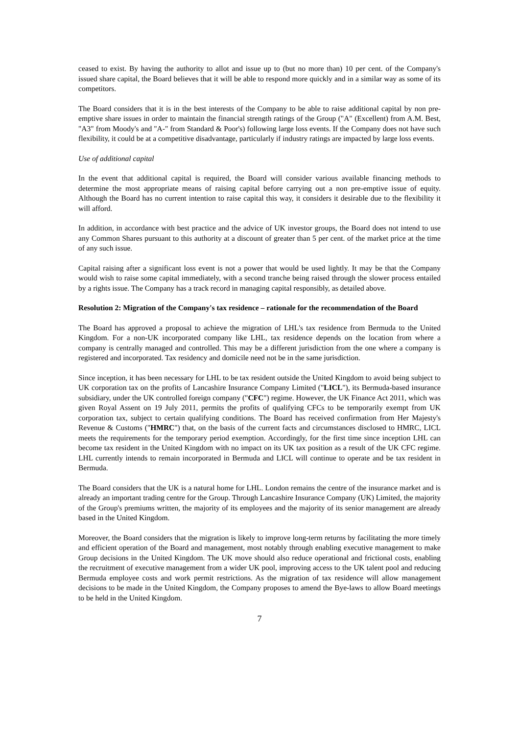ceased to exist. By having the authority to allot and issue up to (but no more than) 10 per cent. of the Company's issued share capital, the Board believes that it will be able to respond more quickly and in a similar way as some of its competitors.
The Board considers that it is in the best interests of the Company to be able to raise additional capital by non pre-emptive share issues in order to maintain the financial strength ratings of the Group ("A" (Excellent) from A.M. Best, "A3" from Moody's and "A-" from Standard & Poor's) following large loss events. If the Company does not have such flexibility, it could be at a competitive disadvantage, particularly if industry ratings are impacted by large loss events.
Use of additional capital
In the event that additional capital is required, the Board will consider various available financing methods to determine the most appropriate means of raising capital before carrying out a non pre-emptive issue of equity. Although the Board has no current intention to raise capital this way, it considers it desirable due to the flexibility it will afford.
In addition, in accordance with best practice and the advice of UK investor groups, the Board does not intend to use any Common Shares pursuant to this authority at a discount of greater than 5 per cent. of the market price at the time of any such issue.
Capital raising after a significant loss event is not a power that would be used lightly. It may be that the Company would wish to raise some capital immediately, with a second tranche being raised through the slower process entailed by a rights issue. The Company has a track record in managing capital responsibly, as detailed above.
Resolution 2: Migration of the Company's tax residence – rationale for the recommendation of the Board
The Board has approved a proposal to achieve the migration of LHL's tax residence from Bermuda to the United Kingdom. For a non-UK incorporated company like LHL, tax residence depends on the location from where a company is centrally managed and controlled. This may be a different jurisdiction from the one where a company is registered and incorporated. Tax residency and domicile need not be in the same jurisdiction.
Since inception, it has been necessary for LHL to be tax resident outside the United Kingdom to avoid being subject to UK corporation tax on the profits of Lancashire Insurance Company Limited ("LICL"), its Bermuda-based insurance subsidiary, under the UK controlled foreign company ("CFC") regime. However, the UK Finance Act 2011, which was given Royal Assent on 19 July 2011, permits the profits of qualifying CFCs to be temporarily exempt from UK corporation tax, subject to certain qualifying conditions. The Board has received confirmation from Her Majesty's Revenue & Customs ("HMRC") that, on the basis of the current facts and circumstances disclosed to HMRC, LICL meets the requirements for the temporary period exemption. Accordingly, for the first time since inception LHL can become tax resident in the United Kingdom with no impact on its UK tax position as a result of the UK CFC regime. LHL currently intends to remain incorporated in Bermuda and LICL will continue to operate and be tax resident in Bermuda.
The Board considers that the UK is a natural home for LHL. London remains the centre of the insurance market and is already an important trading centre for the Group. Through Lancashire Insurance Company (UK) Limited, the majority of the Group's premiums written, the majority of its employees and the majority of its senior management are already based in the United Kingdom.
Moreover, the Board considers that the migration is likely to improve long-term returns by facilitating the more timely and efficient operation of the Board and management, most notably through enabling executive management to make Group decisions in the United Kingdom. The UK move should also reduce operational and frictional costs, enabling the recruitment of executive management from a wider UK pool, improving access to the UK talent pool and reducing Bermuda employee costs and work permit restrictions. As the migration of tax residence will allow management decisions to be made in the United Kingdom, the Company proposes to amend the Bye-laws to allow Board meetings to be held in the United Kingdom.
7